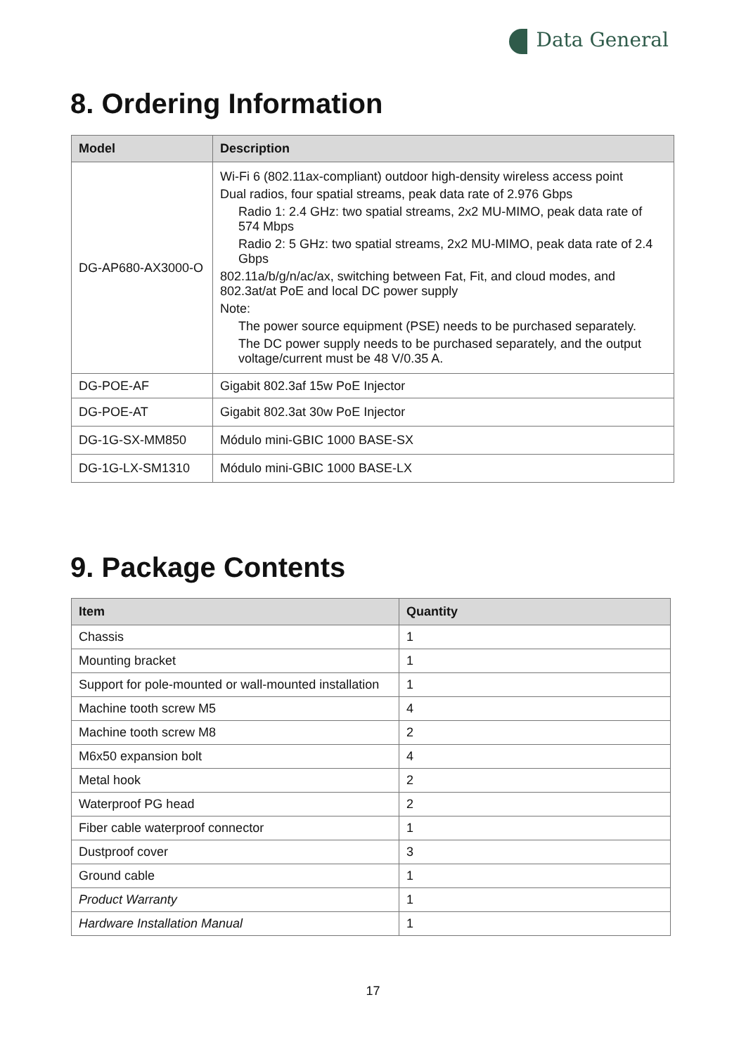Data General
8. Ordering Information
| Model | Description |
| --- | --- |
| DG-AP680-AX3000-O | Wi-Fi 6 (802.11ax-compliant) outdoor high-density wireless access point Dual radios, four spatial streams, peak data rate of 2.976 Gbps Radio 1: 2.4 GHz: two spatial streams, 2x2 MU-MIMO, peak data rate of 574 Mbps Radio 2: 5 GHz: two spatial streams, 2x2 MU-MIMO, peak data rate of 2.4 Gbps 802.11a/b/g/n/ac/ax, switching between Fat, Fit, and cloud modes, and 802.3at/at PoE and local DC power supply Note: The power source equipment (PSE) needs to be purchased separately. The DC power supply needs to be purchased separately, and the output voltage/current must be 48 V/0.35 A. |
| DG-POE-AF | Gigabit 802.3af 15w PoE Injector |
| DG-POE-AT | Gigabit 802.3at 30w PoE Injector |
| DG-1G-SX-MM850 | Módulo mini-GBIC 1000 BASE-SX |
| DG-1G-LX-SM1310 | Módulo mini-GBIC 1000 BASE-LX |
9. Package Contents
| Item | Quantity |
| --- | --- |
| Chassis | 1 |
| Mounting bracket | 1 |
| Support for pole-mounted or wall-mounted installation | 1 |
| Machine tooth screw M5 | 4 |
| Machine tooth screw M8 | 2 |
| M6x50 expansion bolt | 4 |
| Metal hook | 2 |
| Waterproof PG head | 2 |
| Fiber cable waterproof connector | 1 |
| Dustproof cover | 3 |
| Ground cable | 1 |
| Product Warranty | 1 |
| Hardware Installation Manual | 1 |
17